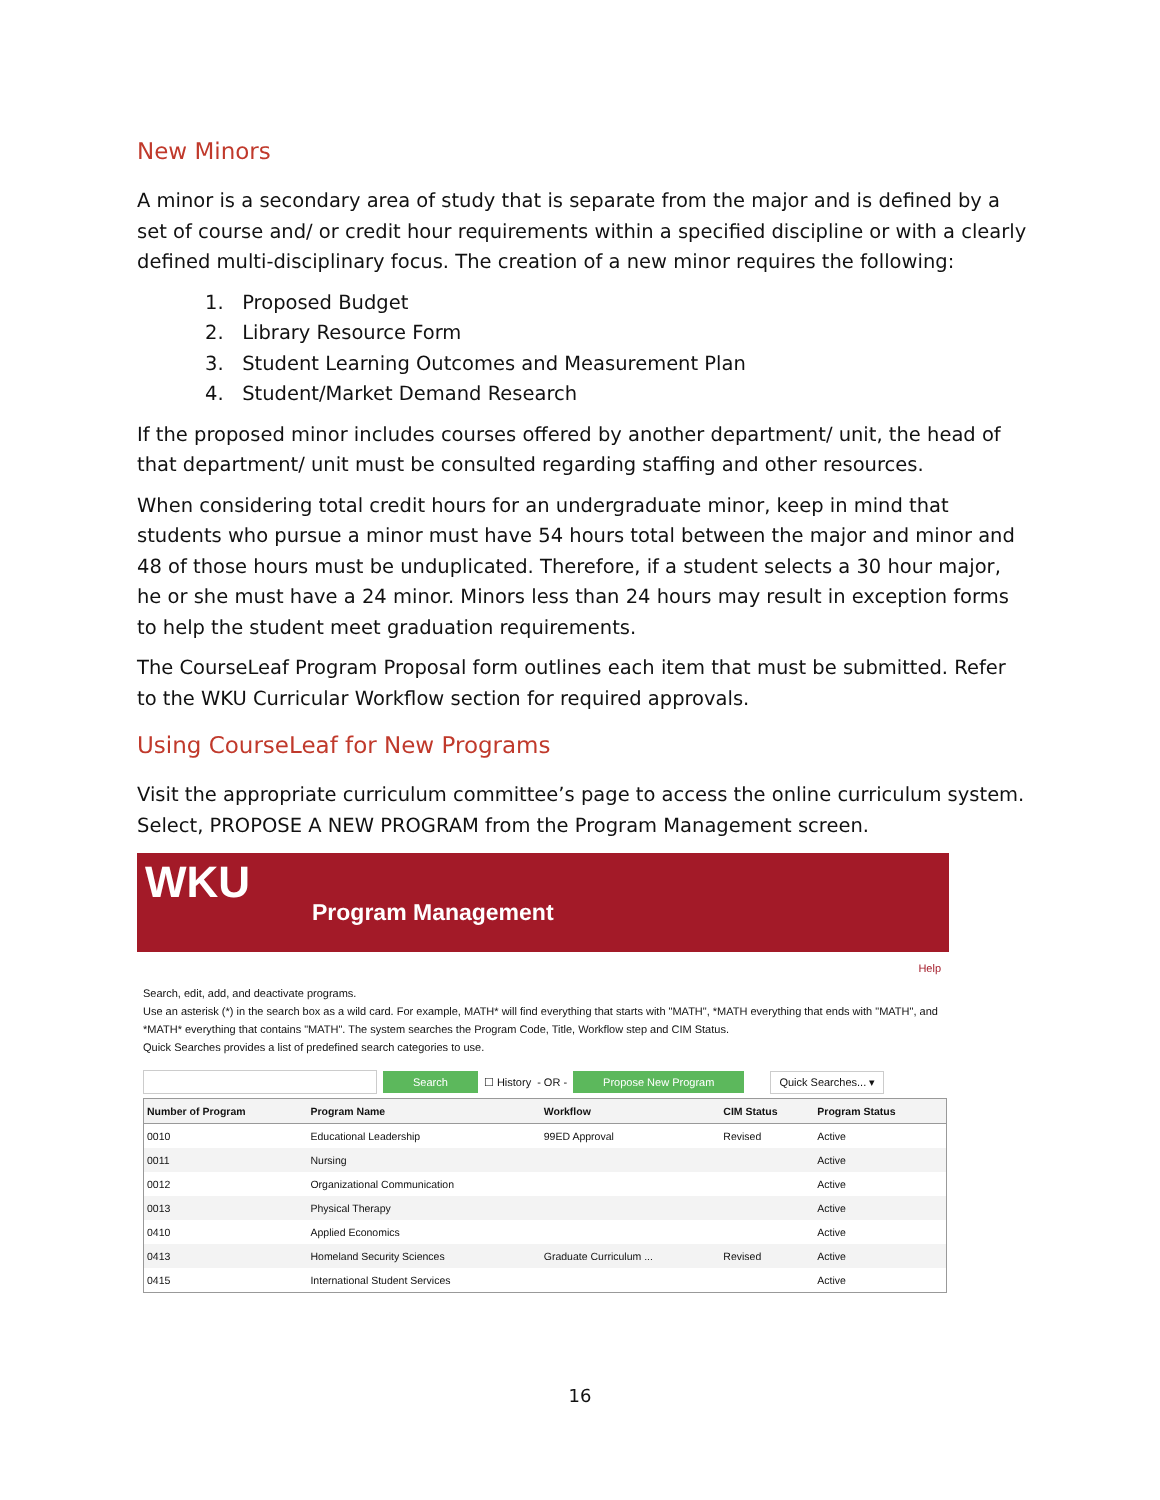New Minors
A minor is a secondary area of study that is separate from the major and is defined by a set of course and/ or credit hour requirements within a specified discipline or with a clearly defined multi-disciplinary focus. The creation of a new minor requires the following:
1. Proposed Budget
2. Library Resource Form
3. Student Learning Outcomes and Measurement Plan
4. Student/Market Demand Research
If the proposed minor includes courses offered by another department/ unit, the head of that department/ unit must be consulted regarding staffing and other resources.
When considering total credit hours for an undergraduate minor, keep in mind that students who pursue a minor must have 54 hours total between the major and minor and 48 of those hours must be unduplicated. Therefore, if a student selects a 30 hour major, he or she must have a 24 minor. Minors less than 24 hours may result in exception forms to help the student meet graduation requirements.
The CourseLeaf Program Proposal form outlines each item that must be submitted. Refer to the WKU Curricular Workflow section for required approvals.
Using CourseLeaf for New Programs
Visit the appropriate curriculum committee’s page to access the online curriculum system. Select, PROPOSE A NEW PROGRAM from the Program Management screen.
WKU
Program Management
Help
Search, edit, add, and deactivate programs.
Use an asterisk (*) in the search box as a wild card. For example, MATH* will find everything that starts with "MATH", *MATH everything that ends with "MATH", and *MATH* everything that contains "MATH". The system searches the Program Code, Title, Workflow step and CIM Status.
Quick Searches provides a list of predefined search categories to use.
Search ☐ History - OR - Propose New Program Quick Searches... ▾
| Number of Program | Program Name | Workflow | CIM Status | Program Status |
| --- | --- | --- | --- | --- |
| 0010 | Educational Leadership | 99ED Approval | Revised | Active |
| 0011 | Nursing | | | Active |
| 0012 | Organizational Communication | | | Active |
| 0013 | Physical Therapy | | | Active |
| 0410 | Applied Economics | | | Active |
| 0413 | Homeland Security Sciences | Graduate Curriculum ... | Revised | Active |
| 0415 | International Student Services | | | Active |
16